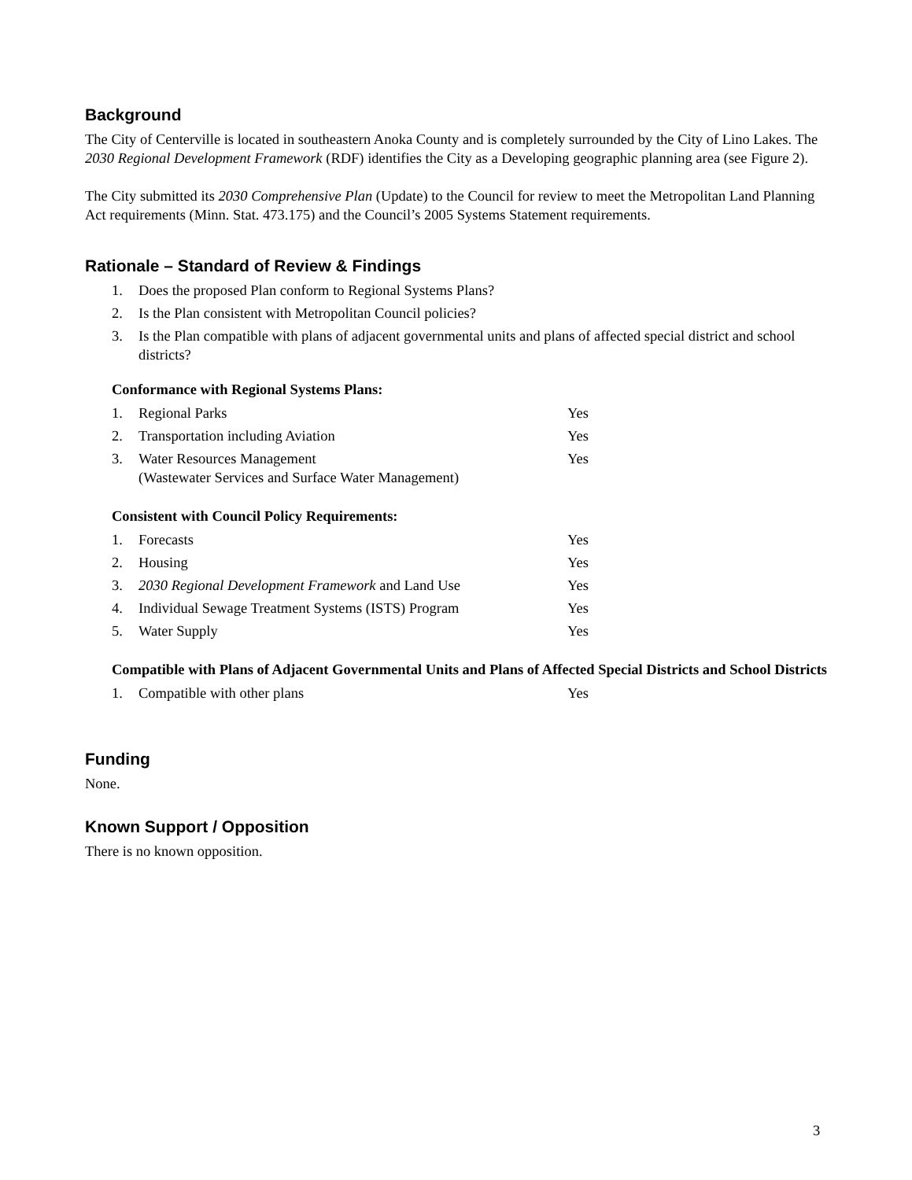Background
The City of Centerville is located in southeastern Anoka County and is completely surrounded by the City of Lino Lakes. The 2030 Regional Development Framework (RDF) identifies the City as a Developing geographic planning area (see Figure 2).
The City submitted its 2030 Comprehensive Plan (Update) to the Council for review to meet the Metropolitan Land Planning Act requirements (Minn. Stat. 473.175) and the Council’s 2005 Systems Statement requirements.
Rationale – Standard of Review & Findings
1. Does the proposed Plan conform to Regional Systems Plans?
2. Is the Plan consistent with Metropolitan Council policies?
3. Is the Plan compatible with plans of adjacent governmental units and plans of affected special district and school districts?
Conformance with Regional Systems Plans:
| 1. | Regional Parks | Yes |
| 2. | Transportation including Aviation | Yes |
| 3. | Water Resources Management (Wastewater Services and Surface Water Management) | Yes |
Consistent with Council Policy Requirements:
| 1. | Forecasts | Yes |
| 2. | Housing | Yes |
| 3. | 2030 Regional Development Framework and Land Use | Yes |
| 4. | Individual Sewage Treatment Systems (ISTS) Program | Yes |
| 5. | Water Supply | Yes |
Compatible with Plans of Adjacent Governmental Units and Plans of Affected Special Districts and School Districts
| 1. | Compatible with other plans | Yes |
Funding
None.
Known Support / Opposition
There is no known opposition.
3